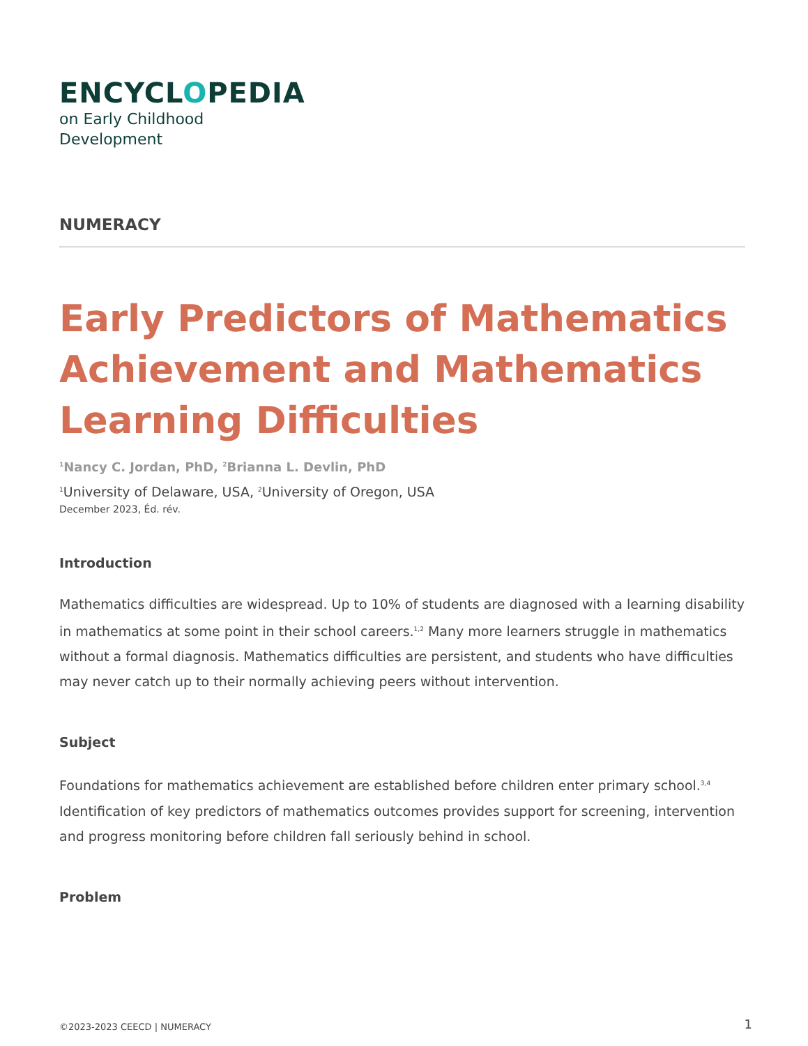ENCYCLOPEDIA
on Early Childhood
Development
NUMERACY
Early Predictors of Mathematics Achievement and Mathematics Learning Difficulties
<sup>1</sup> Nancy C. Jordan, PhD, <sup>2</sup>Brianna L. Devlin, PhD
<sup>1</sup> University of Delaware, USA, <sup>2</sup>University of Oregon, USA
December 2023, Éd. rév.
Introduction
Mathematics difficulties are widespread. Up to 10% of students are diagnosed with a learning disability in mathematics at some point in their school careers.<sup>1,2</sup> Many more learners struggle in mathematics without a formal diagnosis. Mathematics difficulties are persistent, and students who have difficulties may never catch up to their normally achieving peers without intervention.
Subject
Foundations for mathematics achievement are established before children enter primary school.<sup>3,4</sup> Identification of key predictors of mathematics outcomes provides support for screening, intervention and progress monitoring before children fall seriously behind in school.
Problem
©2023-2023 CEECD | NUMERACY 1